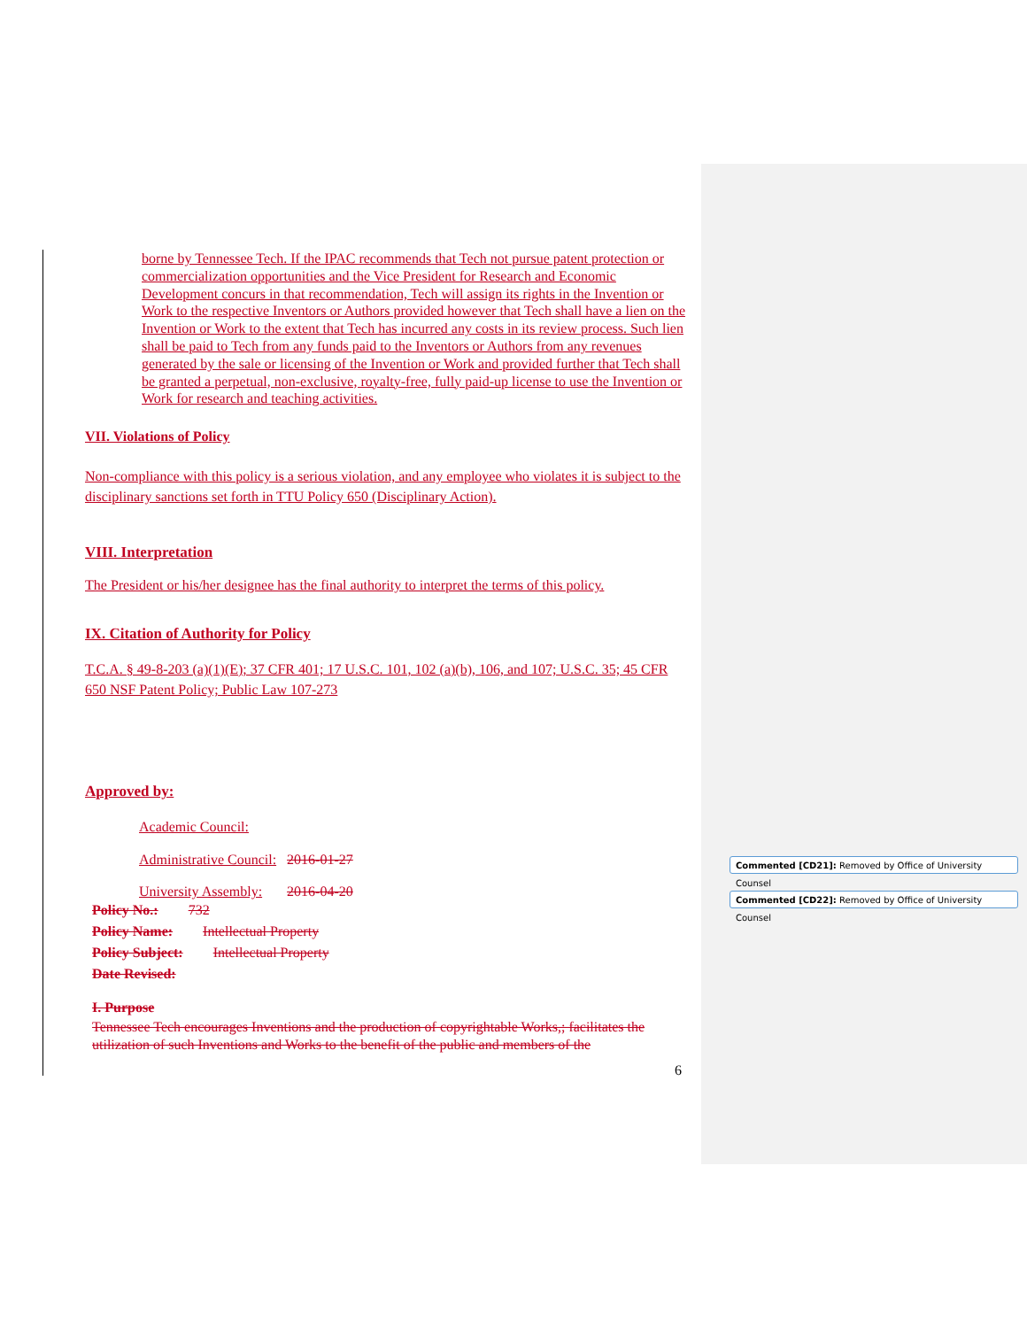borne by Tennessee Tech. If the IPAC recommends that Tech not pursue patent protection or commercialization opportunities and the Vice President for Research and Economic Development concurs in that recommendation, Tech will assign its rights in the Invention or Work to the respective Inventors or Authors provided however that Tech shall have a lien on the Invention or Work to the extent that Tech has incurred any costs in its review process. Such lien shall be paid to Tech from any funds paid to the Inventors or Authors from any revenues generated by the sale or licensing of the Invention or Work and provided further that Tech shall be granted a perpetual, non-exclusive, royalty-free, fully paid-up license to use the Invention or Work for research and teaching activities.
VII. Violations of Policy
Non-compliance with this policy is a serious violation, and any employee who violates it is subject to the disciplinary sanctions set forth in TTU Policy 650 (Disciplinary Action).
VIII. Interpretation
The President or his/her designee has the final authority to interpret the terms of this policy.
IX. Citation of Authority for Policy
T.C.A. § 49-8-203 (a)(1)(E); 37 CFR 401; 17 U.S.C. 101, 102 (a)(b), 106, and 107; U.S.C. 35; 45 CFR 650 NSF Patent Policy; Public Law 107-273
Approved by:
Academic Council:
Administrative Council: 2016-01-27
University Assembly: 2016-04-20
Policy No.: 732
Policy Name: Intellectual Property
Policy Subject: Intellectual Property
Date Revised:
I. Purpose
Tennessee Tech encourages Inventions and the production of copyrightable Works,; facilitates the utilization of such Inventions and Works to the benefit of the public and members of the
6
Commented [CD21]: Removed by Office of University Counsel
Commented [CD22]: Removed by Office of University Counsel